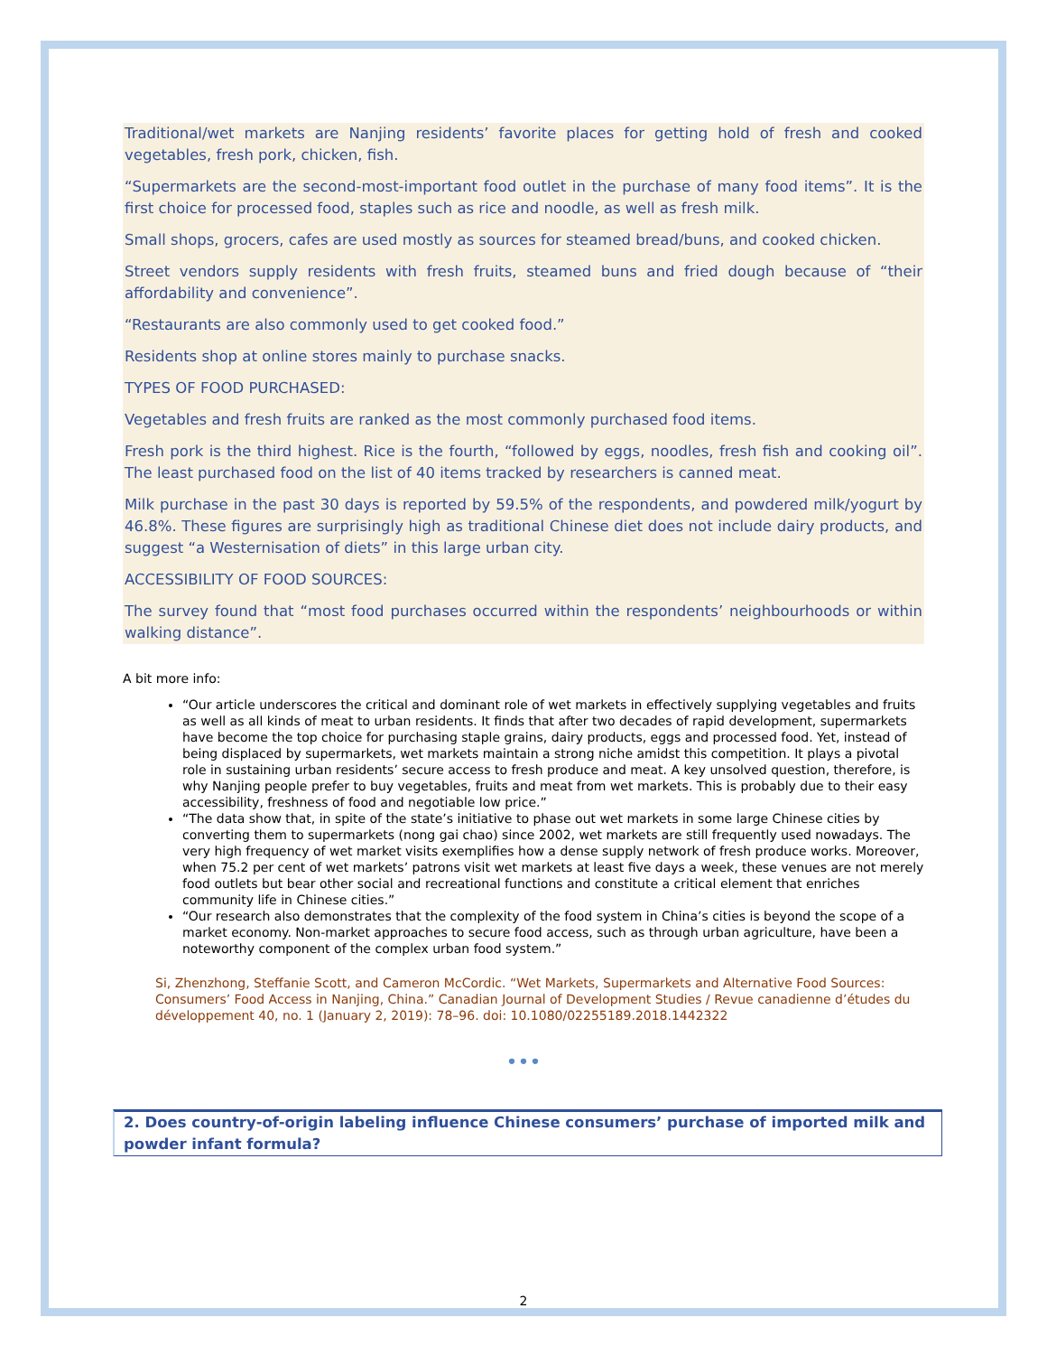Traditional/wet markets are Nanjing residents’ favorite places for getting hold of fresh and cooked vegetables, fresh pork, chicken, fish.
“Supermarkets are the second-most-important food outlet in the purchase of many food items”. It is the first choice for processed food, staples such as rice and noodle, as well as fresh milk.
Small shops, grocers, cafes are used mostly as sources for steamed bread/buns, and cooked chicken.
Street vendors supply residents with fresh fruits, steamed buns and fried dough because of “their affordability and convenience”.
“Restaurants are also commonly used to get cooked food.”
Residents shop at online stores mainly to purchase snacks.
TYPES OF FOOD PURCHASED:
Vegetables and fresh fruits are ranked as the most commonly purchased food items.
Fresh pork is the third highest. Rice is the fourth, “followed by eggs, noodles, fresh fish and cooking oil”. The least purchased food on the list of 40 items tracked by researchers is canned meat.
Milk purchase in the past 30 days is reported by 59.5% of the respondents, and powdered milk/yogurt by 46.8%. These figures are surprisingly high as traditional Chinese diet does not include dairy products, and suggest “a Westernisation of diets” in this large urban city.
ACCESSIBILITY OF FOOD SOURCES:
The survey found that “most food purchases occurred within the respondents’ neighbourhoods or within walking distance”.
A bit more info:
“Our article underscores the critical and dominant role of wet markets in effectively supplying vegetables and fruits as well as all kinds of meat to urban residents. It finds that after two decades of rapid development, supermarkets have become the top choice for purchasing staple grains, dairy products, eggs and processed food. Yet, instead of being displaced by supermarkets, wet markets maintain a strong niche amidst this competition. It plays a pivotal role in sustaining urban residents’ secure access to fresh produce and meat. A key unsolved question, therefore, is why Nanjing people prefer to buy vegetables, fruits and meat from wet markets. This is probably due to their easy accessibility, freshness of food and negotiable low price.”
“The data show that, in spite of the state’s initiative to phase out wet markets in some large Chinese cities by converting them to supermarkets (nong gai chao) since 2002, wet markets are still frequently used nowadays. The very high frequency of wet market visits exemplifies how a dense supply network of fresh produce works. Moreover, when 75.2 per cent of wet markets’ patrons visit wet markets at least five days a week, these venues are not merely food outlets but bear other social and recreational functions and constitute a critical element that enriches community life in Chinese cities.”
“Our research also demonstrates that the complexity of the food system in China’s cities is beyond the scope of a market economy. Non-market approaches to secure food access, such as through urban agriculture, have been a noteworthy component of the complex urban food system.”
Si, Zhenzhong, Steffanie Scott, and Cameron McCordic. “Wet Markets, Supermarkets and Alternative Food Sources: Consumers’ Food Access in Nanjing, China.” Canadian Journal of Development Studies / Revue canadienne d’études du développement 40, no. 1 (January 2, 2019): 78–96. doi: 10.1080/02255189.2018.1442322
•••
2. Does country-of-origin labeling influence Chinese consumers’ purchase of imported milk and powder infant formula?
2